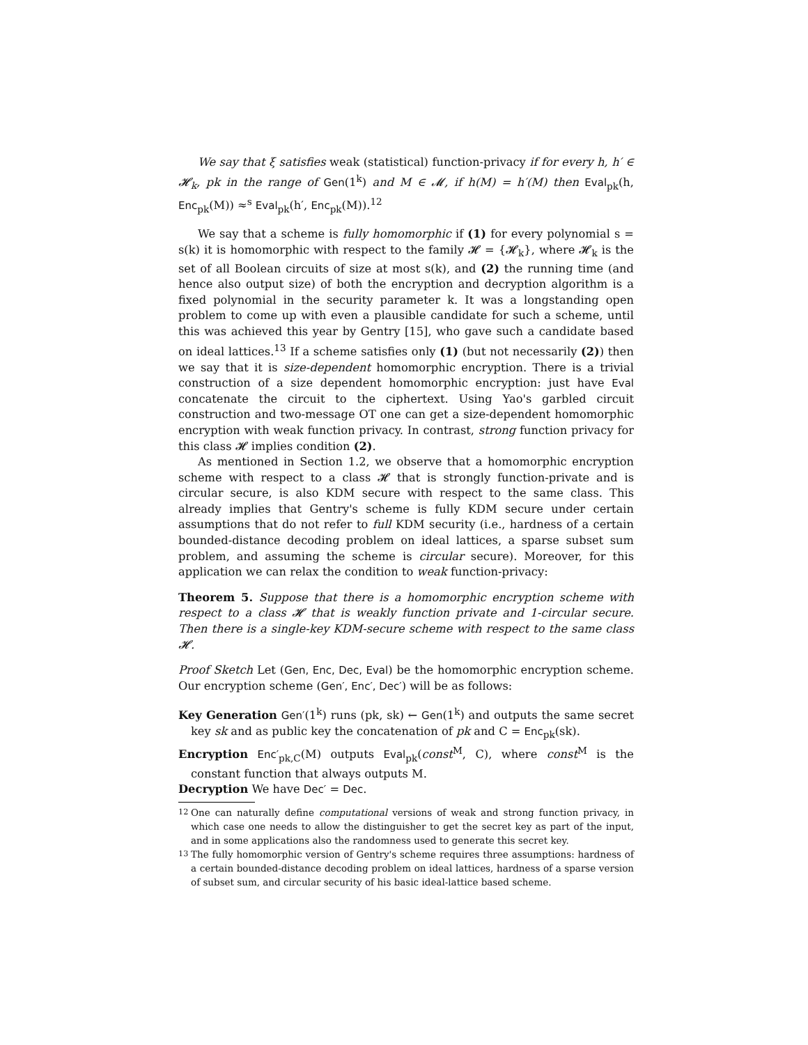We say that ξ satisfies weak (statistical) function-privacy if for every h, h′ ∈ 𝓗<sub>k</sub>, pk in the range of Gen(1<sup>k</sup>) and M ∈ 𝓜, if h(M) = h′(M) then Eval<sub>pk</sub>(h, Enc<sub>pk</sub>(M)) ≈<sup>s</sup> Eval<sub>pk</sub>(h′, Enc<sub>pk</sub>(M)).<sup>12</sup>
We say that a scheme is fully homomorphic if (1) for every polynomial s = s(k) it is homomorphic with respect to the family 𝓗 = {𝓗<sub>k</sub>}, where 𝓗<sub>k</sub> is the set of all Boolean circuits of size at most s(k), and (2) the running time (and hence also output size) of both the encryption and decryption algorithm is a fixed polynomial in the security parameter k. It was a longstanding open problem to come up with even a plausible candidate for such a scheme, until this was achieved this year by Gentry [15], who gave such a candidate based on ideal lattices.<sup>13</sup> If a scheme satisfies only (1) (but not necessarily (2)) then we say that it is size-dependent homomorphic encryption. There is a trivial construction of a size dependent homomorphic encryption: just have Eval concatenate the circuit to the ciphertext. Using Yao's garbled circuit construction and two-message OT one can get a size-dependent homomorphic encryption with weak function privacy. In contrast, strong function privacy for this class 𝓗 implies condition (2).
As mentioned in Section 1.2, we observe that a homomorphic encryption scheme with respect to a class 𝓗 that is strongly function-private and is circular secure, is also KDM secure with respect to the same class. This already implies that Gentry's scheme is fully KDM secure under certain assumptions that do not refer to full KDM security (i.e., hardness of a certain bounded-distance decoding problem on ideal lattices, a sparse subset sum problem, and assuming the scheme is circular secure). Moreover, for this application we can relax the condition to weak function-privacy:
Theorem 5. Suppose that there is a homomorphic encryption scheme with respect to a class 𝓗 that is weakly function private and 1-circular secure. Then there is a single-key KDM-secure scheme with respect to the same class 𝓗.
Proof Sketch Let (Gen, Enc, Dec, Eval) be the homomorphic encryption scheme. Our encryption scheme (Gen′, Enc′, Dec′) will be as follows:
Key Generation Gen′(1<sup>k</sup>) runs (pk, sk) ← Gen(1<sup>k</sup>) and outputs the same secret key sk and as public key the concatenation of pk and C = Enc<sub>pk</sub>(sk).
Encryption Enc′<sub>pk,C</sub>(M) outputs Eval<sub>pk</sub>(const<sup>M</sup>, C), where const<sup>M</sup> is the constant function that always outputs M.
Decryption We have Dec′ = Dec.
<sup>12</sup> One can naturally define computational versions of weak and strong function privacy, in which case one needs to allow the distinguisher to get the secret key as part of the input, and in some applications also the randomness used to generate this secret key.
<sup>13</sup> The fully homomorphic version of Gentry's scheme requires three assumptions: hardness of a certain bounded-distance decoding problem on ideal lattices, hardness of a sparse version of subset sum, and circular security of his basic ideal-lattice based scheme.